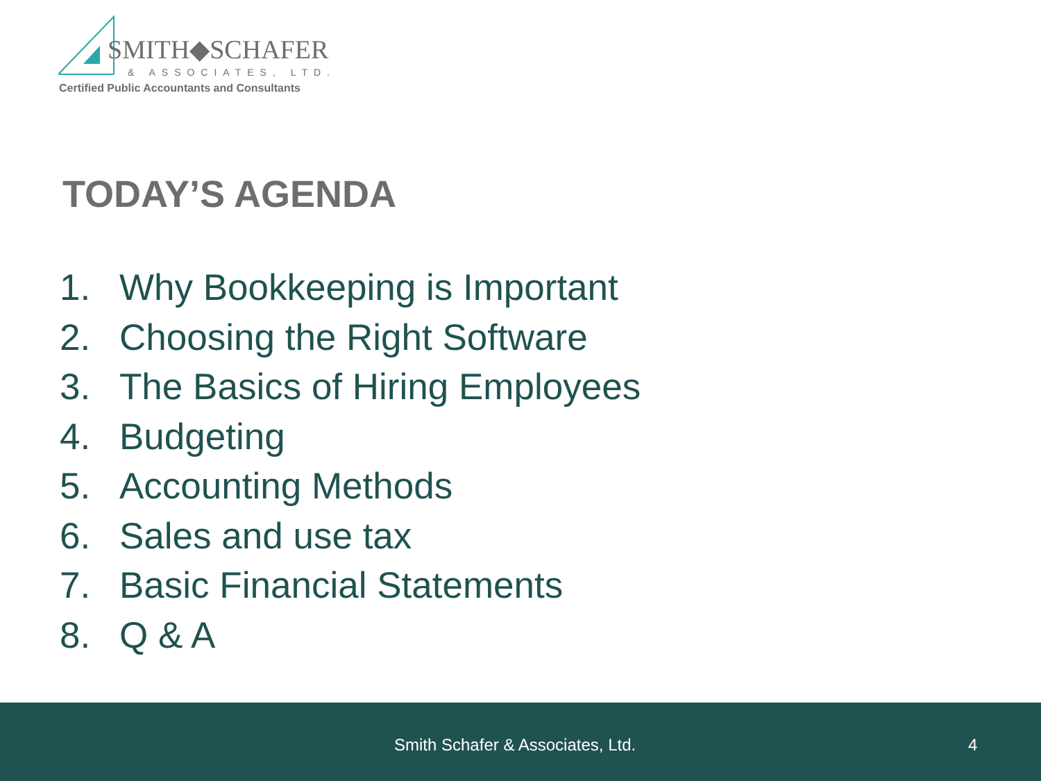SMITH◆SCHAFER
& ASSOCIATES, LTD.
Certified Public Accountants and Consultants
TODAY’S AGENDA
1. Why Bookkeeping is Important
2. Choosing the Right Software
3. The Basics of Hiring Employees
4. Budgeting
5. Accounting Methods
6. Sales and use tax
7. Basic Financial Statements
8. Q & A
Smith Schafer & Associates, Ltd.
4